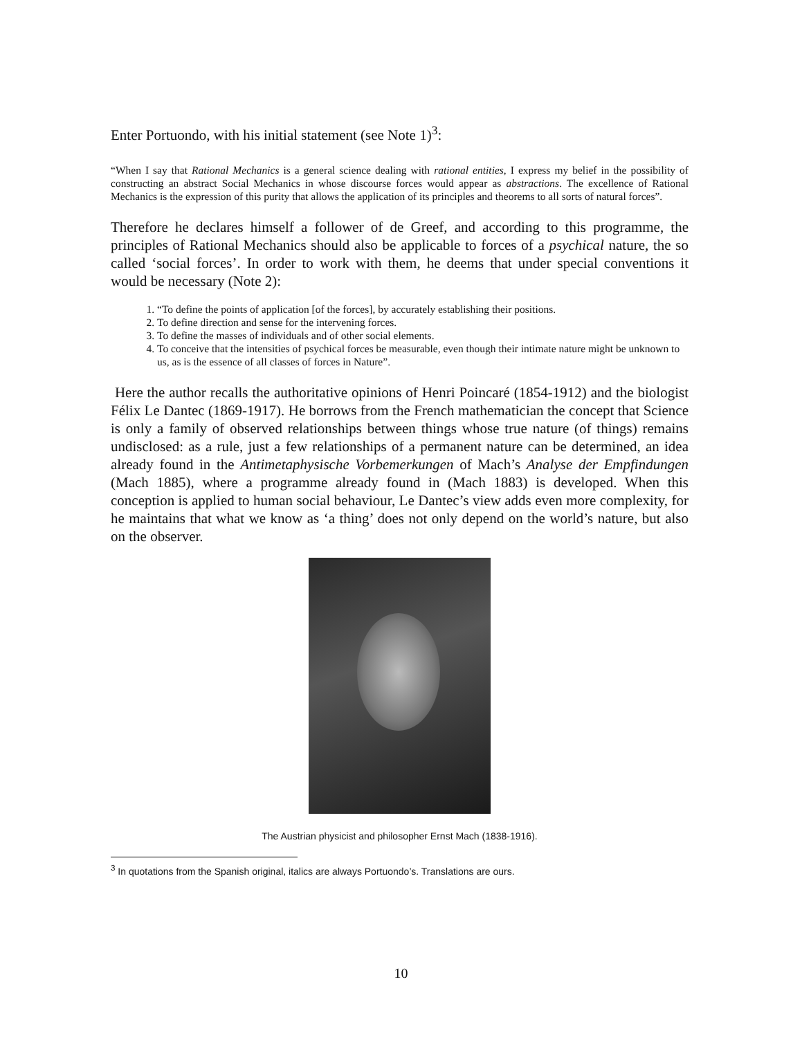Enter Portuondo, with his initial statement (see Note 1)<sup>3</sup>:
“When I say that Rational Mechanics is a general science dealing with rational entities, I express my belief in the possibility of constructing an abstract Social Mechanics in whose discourse forces would appear as abstractions. The excellence of Rational Mechanics is the expression of this purity that allows the application of its principles and theorems to all sorts of natural forces”.
Therefore he declares himself a follower of de Greef, and according to this programme, the principles of Rational Mechanics should also be applicable to forces of a psychical nature, the so called ‘social forces’. In order to work with them, he deems that under special conventions it would be necessary (Note 2):
1. “To define the points of application [of the forces], by accurately establishing their positions.
2. To define direction and sense for the intervening forces.
3. To define the masses of individuals and of other social elements.
4. To conceive that the intensities of psychical forces be measurable, even though their intimate nature might be unknown to us, as is the essence of all classes of forces in Nature”.
Here the author recalls the authoritative opinions of Henri Poincaré (1854-1912) and the biologist Félix Le Dantec (1869-1917). He borrows from the French mathematician the concept that Science is only a family of observed relationships between things whose true nature (of things) remains undisclosed: as a rule, just a few relationships of a permanent nature can be determined, an idea already found in the Antimetaphysische Vorbemerkungen of Mach’s Analyse der Empfindungen (Mach 1885), where a programme already found in (Mach 1883) is developed. When this conception is applied to human social behaviour, Le Dantec’s view adds even more complexity, for he maintains that what we know as ‘a thing’ does not only depend on the world’s nature, but also on the observer.
The Austrian physicist and philosopher Ernst Mach (1838-1916).
<sup>3</sup> In quotations from the Spanish original, italics are always Portuondo’s. Translations are ours.
10